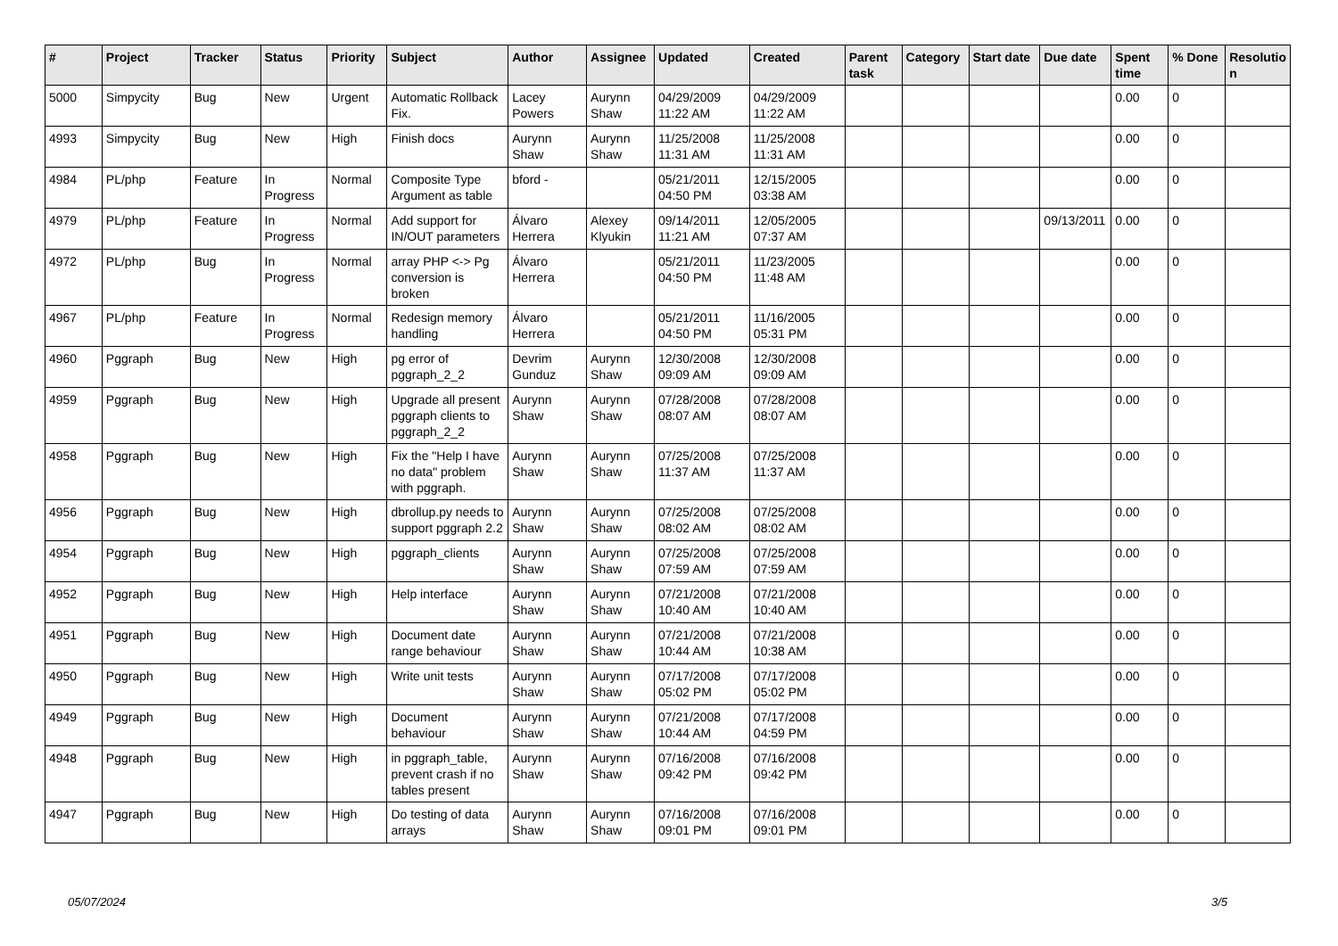| # | Project | Tracker | Status | Priority | Subject | Author | Assignee | Updated | Created | Parent task | Category | Start date | Due date | Spent time | % Done | Resolutio n |
| --- | --- | --- | --- | --- | --- | --- | --- | --- | --- | --- | --- | --- | --- | --- | --- | --- |
| 5000 | Simpycity | Bug | New | Urgent | Automatic Rollback Fix. | Lacey Powers | Aurynn Shaw | 04/29/2009 11:22 AM | 04/29/2009 11:22 AM | | | | | 0.00 | 0 | |
| 4993 | Simpycity | Bug | New | High | Finish docs | Aurynn Shaw | Aurynn Shaw | 11/25/2008 11:31 AM | 11/25/2008 11:31 AM | | | | | 0.00 | 0 | |
| 4984 | PL/php | Feature | In Progress | Normal | Composite Type Argument as table | bford - | | 05/21/2011 04:50 PM | 12/15/2005 03:38 AM | | | | | 0.00 | 0 | |
| 4979 | PL/php | Feature | In Progress | Normal | Add support for IN/OUT parameters | Álvaro Herrera | Alexey Klyukin | 09/14/2011 11:21 AM | 12/05/2005 07:37 AM | | | | 09/13/2011 | 0.00 | 0 | |
| 4972 | PL/php | Bug | In Progress | Normal | array PHP <-> Pg conversion is broken | Álvaro Herrera | | 05/21/2011 04:50 PM | 11/23/2005 11:48 AM | | | | | 0.00 | 0 | |
| 4967 | PL/php | Feature | In Progress | Normal | Redesign memory handling | Álvaro Herrera | | 05/21/2011 04:50 PM | 11/16/2005 05:31 PM | | | | | 0.00 | 0 | |
| 4960 | Pggraph | Bug | New | High | pg error of pggraph_2_2 | Devrim Gunduz | Aurynn Shaw | 12/30/2008 09:09 AM | 12/30/2008 09:09 AM | | | | | 0.00 | 0 | |
| 4959 | Pggraph | Bug | New | High | Upgrade all present pggraph clients to pggraph_2_2 | Aurynn Shaw | Aurynn Shaw | 07/28/2008 08:07 AM | 07/28/2008 08:07 AM | | | | | 0.00 | 0 | |
| 4958 | Pggraph | Bug | New | High | Fix the "Help I have no data" problem with pggraph. | Aurynn Shaw | Aurynn Shaw | 07/25/2008 11:37 AM | 07/25/2008 11:37 AM | | | | | 0.00 | 0 | |
| 4956 | Pggraph | Bug | New | High | dbrollup.py needs to support pggraph 2.2 | Aurynn Shaw | Aurynn Shaw | 07/25/2008 08:02 AM | 07/25/2008 08:02 AM | | | | | 0.00 | 0 | |
| 4954 | Pggraph | Bug | New | High | pggraph_clients | Aurynn Shaw | Aurynn Shaw | 07/25/2008 07:59 AM | 07/25/2008 07:59 AM | | | | | 0.00 | 0 | |
| 4952 | Pggraph | Bug | New | High | Help interface | Aurynn Shaw | Aurynn Shaw | 07/21/2008 10:40 AM | 07/21/2008 10:40 AM | | | | | 0.00 | 0 | |
| 4951 | Pggraph | Bug | New | High | Document date range behaviour | Aurynn Shaw | Aurynn Shaw | 07/21/2008 10:44 AM | 07/21/2008 10:38 AM | | | | | 0.00 | 0 | |
| 4950 | Pggraph | Bug | New | High | Write unit tests | Aurynn Shaw | Aurynn Shaw | 07/17/2008 05:02 PM | 07/17/2008 05:02 PM | | | | | 0.00 | 0 | |
| 4949 | Pggraph | Bug | New | High | Document behaviour | Aurynn Shaw | Aurynn Shaw | 07/21/2008 10:44 AM | 07/17/2008 04:59 PM | | | | | 0.00 | 0 | |
| 4948 | Pggraph | Bug | New | High | in pggraph_table, prevent crash if no tables present | Aurynn Shaw | Aurynn Shaw | 07/16/2008 09:42 PM | 07/16/2008 09:42 PM | | | | | 0.00 | 0 | |
| 4947 | Pggraph | Bug | New | High | Do testing of data arrays | Aurynn Shaw | Aurynn Shaw | 07/16/2008 09:01 PM | 07/16/2008 09:01 PM | | | | | 0.00 | 0 | |
05/07/2024 3/5